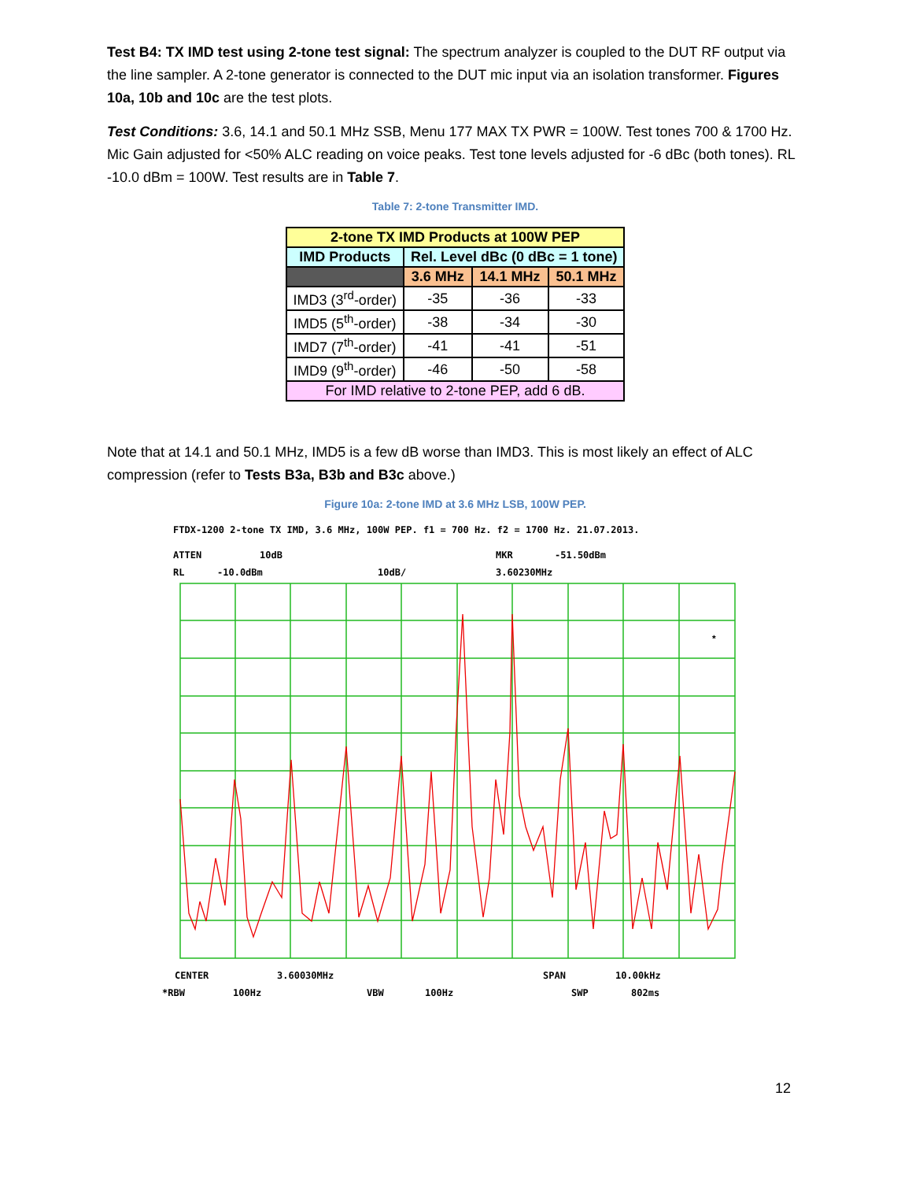Test B4: TX IMD test using 2-tone test signal: The spectrum analyzer is coupled to the DUT RF output via the line sampler. A 2-tone generator is connected to the DUT mic input via an isolation transformer. Figures 10a, 10b and 10c are the test plots.
Test Conditions: 3.6, 14.1 and 50.1 MHz SSB, Menu 177 MAX TX PWR = 100W. Test tones 700 & 1700 Hz. Mic Gain adjusted for <50% ALC reading on voice peaks. Test tone levels adjusted for -6 dBc (both tones). RL -10.0 dBm = 100W. Test results are in Table 7.
Table 7: 2-tone Transmitter IMD.
| 2-tone TX IMD Products at 100W PEP | | | |
| --- | --- | --- | --- |
| IMD Products | Rel. Level dBc (0 dBc = 1 tone) | | |
| | 3.6 MHz | 14.1 MHz | 50.1 MHz |
| IMD3 (3<sup>rd</sup>-order) | -35 | -36 | -33 |
| IMD5 (5<sup>th</sup>-order) | -38 | -34 | -30 |
| IMD7 (7<sup>th</sup>-order) | -41 | -41 | -51 |
| IMD9 (9<sup>th</sup>-order) | -46 | -50 | -58 |
| For IMD relative to 2-tone PEP, add 6 dB. | | | |
Note that at 14.1 and 50.1 MHz, IMD5 is a few dB worse than IMD3. This is most likely an effect of ALC compression (refer to Tests B3a, B3b and B3c above.)
Figure 10a: 2-tone IMD at 3.6 MHz LSB, 100W PEP.
FTDX-1200 2-tone TX IMD, 3.6 MHz, 100W PEP. f1 = 700 Hz. f2 = 1700 Hz. 21.07.2013.
ATTEN 10dB MKR -51.50dBm
RL -10.0dBm 10dB/ 3.60230MHz
*
CENTER 3.60030MHz SPAN 10.00kHz
*RBW 100Hz VBW 100Hz SWP 802ms
12